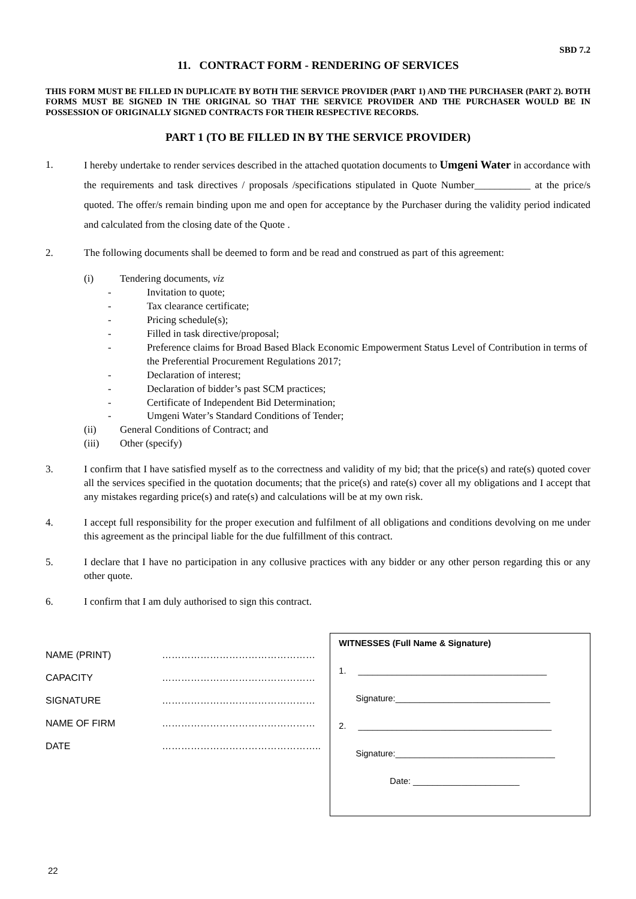SBD 7.2
11. CONTRACT FORM - RENDERING OF SERVICES
THIS FORM MUST BE FILLED IN DUPLICATE BY BOTH THE SERVICE PROVIDER (PART 1) AND THE PURCHASER (PART 2). BOTH FORMS MUST BE SIGNED IN THE ORIGINAL SO THAT THE SERVICE PROVIDER AND THE PURCHASER WOULD BE IN POSSESSION OF ORIGINALLY SIGNED CONTRACTS FOR THEIR RESPECTIVE RECORDS.
PART 1 (TO BE FILLED IN BY THE SERVICE PROVIDER)
1. I hereby undertake to render services described in the attached quotation documents to Umgeni Water in accordance with the requirements and task directives / proposals /specifications stipulated in Quote Number___________ at the price/s quoted. The offer/s remain binding upon me and open for acceptance by the Purchaser during the validity period indicated and calculated from the closing date of the Quote .
2. The following documents shall be deemed to form and be read and construed as part of this agreement:
(i) Tendering documents, viz
- Invitation to quote;
- Tax clearance certificate;
- Pricing schedule(s);
- Filled in task directive/proposal;
- Preference claims for Broad Based Black Economic Empowerment Status Level of Contribution in terms of the Preferential Procurement Regulations 2017;
- Declaration of interest;
- Declaration of bidder’s past SCM practices;
- Certificate of Independent Bid Determination;
- Umgeni Water’s Standard Conditions of Tender;
(ii) General Conditions of Contract; and
(iii) Other (specify)
3. I confirm that I have satisfied myself as to the correctness and validity of my bid; that the price(s) and rate(s) quoted cover all the services specified in the quotation documents; that the price(s) and rate(s) cover all my obligations and I accept that any mistakes regarding price(s) and rate(s) and calculations will be at my own risk.
4. I accept full responsibility for the proper execution and fulfilment of all obligations and conditions devolving on me under this agreement as the principal liable for the due fulfillment of this contract.
5. I declare that I have no participation in any collusive practices with any bidder or any other person regarding this or any other quote.
6. I confirm that I am duly authorised to sign this contract.
NAME (PRINT) …………………………………………
CAPACITY …………………………………………
SIGNATURE …………………………………………
NAME OF FIRM …………………………………………
DATE …………………………………………..
WITNESSES (Full Name & Signature)
1. _______________________________________
Signature:________________________________
2. ________________________________________
Signature:_________________________________
Date: ______________________
22